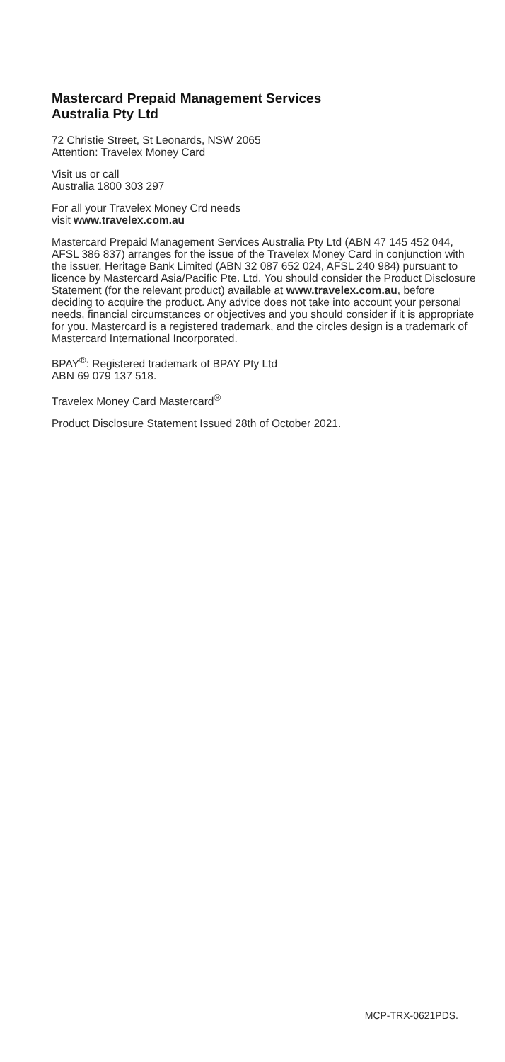Mastercard Prepaid Management Services
Australia Pty Ltd
72 Christie Street, St Leonards, NSW 2065
Attention: Travelex Money Card
Visit us or call
Australia 1800 303 297
For all your Travelex Money Crd needs
visit www.travelex.com.au
Mastercard Prepaid Management Services Australia Pty Ltd (ABN 47 145 452 044, AFSL 386 837) arranges for the issue of the Travelex Money Card in conjunction with the issuer, Heritage Bank Limited (ABN 32 087 652 024, AFSL 240 984) pursuant to licence by Mastercard Asia/Pacific Pte. Ltd. You should consider the Product Disclosure Statement (for the relevant product) available at www.travelex.com.au, before deciding to acquire the product. Any advice does not take into account your personal needs, financial circumstances or objectives and you should consider if it is appropriate for you. Mastercard is a registered trademark, and the circles design is a trademark of Mastercard International Incorporated.
BPAY<sup>®</sup>: Registered trademark of BPAY Pty Ltd
ABN 69 079 137 518.
Travelex Money Card Mastercard<sup>®</sup>
Product Disclosure Statement Issued 28th of October 2021.
MCP-TRX-0621PDS.